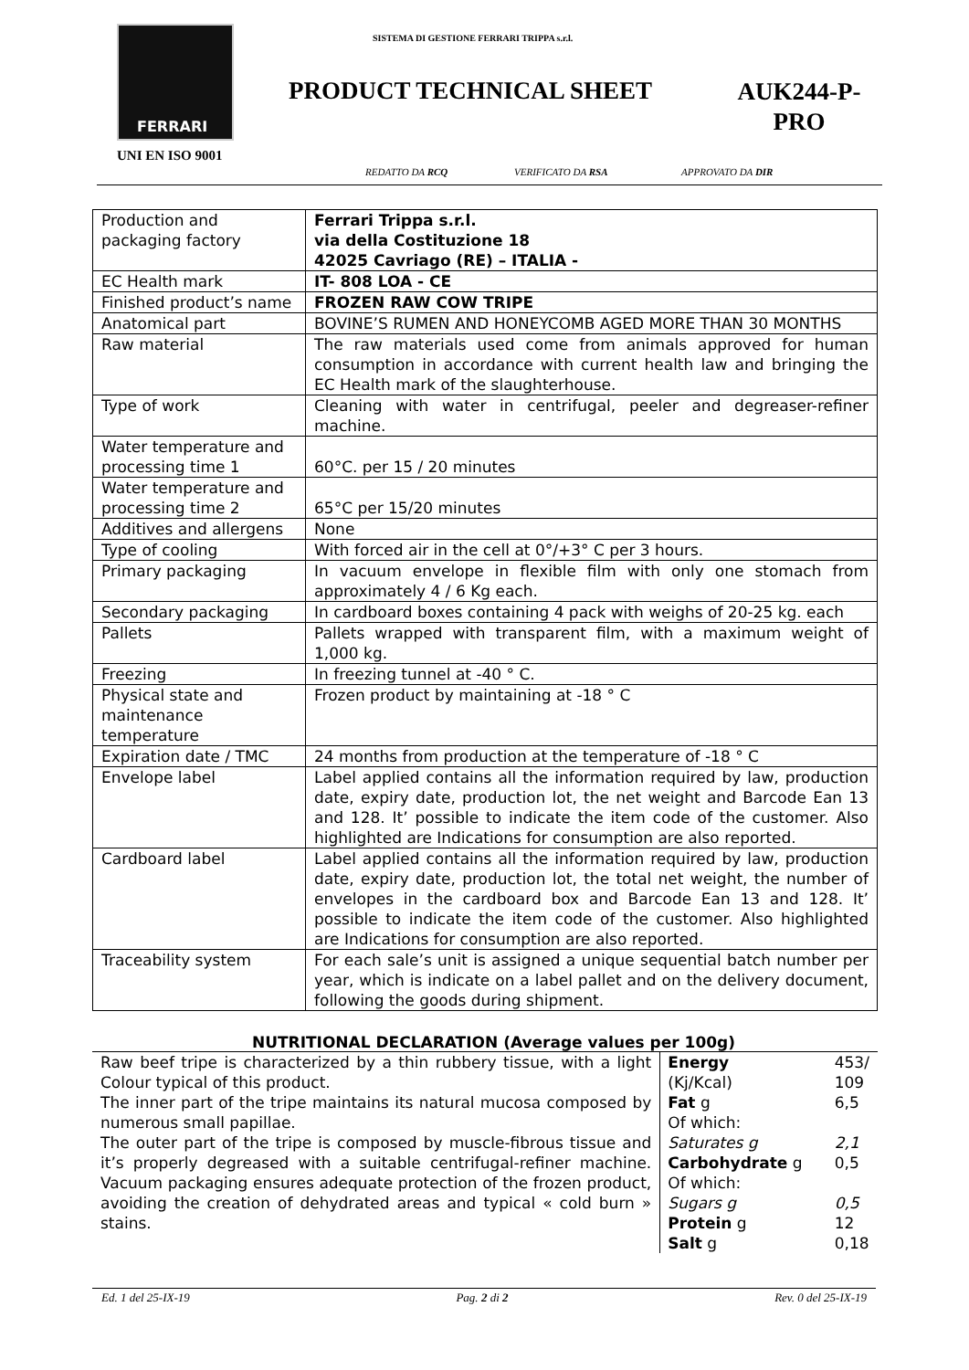FERRARI
SISTEMA DI GESTIONE FERRARI TRIPPA s.r.l.
PRODUCT TECHNICAL SHEET
AUK244-P-
PRO
UNI EN ISO 9001
REDATTO DA RCQ VERIFICATO DA RSA APPROVATO DA DIR
| Production and packaging factory | Ferrari Trippa s.r.l. via della Costituzione 18 42025 Cavriago (RE) – ITALIA - |
| EC Health mark | IT- 808 LOA - CE |
| Finished product’s name | FROZEN RAW COW TRIPE |
| Anatomical part | BOVINE’S RUMEN AND HONEYCOMB AGED MORE THAN 30 MONTHS |
| Raw material | The raw materials used come from animals approved for human consumption in accordance with current health law and bringing the EC Health mark of the slaughterhouse. |
| Type of work | Cleaning with water in centrifugal, peeler and degreaser-refiner machine. |
| Water temperature and processing time 1 | 60°C. per 15 / 20 minutes |
| Water temperature and processing time 2 | 65°C per 15/20 minutes |
| Additives and allergens | None |
| Type of cooling | With forced air in the cell at 0°/+3° C per 3 hours. |
| Primary packaging | In vacuum envelope in flexible film with only one stomach from approximately 4 / 6 Kg each. |
| Secondary packaging | In cardboard boxes containing 4 pack with weighs of 20-25 kg. each |
| Pallets | Pallets wrapped with transparent film, with a maximum weight of 1,000 kg. |
| Freezing | In freezing tunnel at -40 ° C. |
| Physical state and maintenance temperature | Frozen product by maintaining at -18 ° C |
| Expiration date / TMC | 24 months from production at the temperature of -18 ° C |
| Envelope label | Label applied contains all the information required by law, production date, expiry date, production lot, the net weight and Barcode Ean 13 and 128. It’ possible to indicate the item code of the customer. Also highlighted are Indications for consumption are also reported. |
| Cardboard label | Label applied contains all the information required by law, production date, expiry date, production lot, the total net weight, the number of envelopes in the cardboard box and Barcode Ean 13 and 128. It’ possible to indicate the item code of the customer. Also highlighted are Indications for consumption are also reported. |
| Traceability system | For each sale’s unit is assigned a unique sequential batch number per year, which is indicate on a label pallet and on the delivery document, following the goods during shipment. |
NUTRITIONAL DECLARATION (Average values per 100g)
Raw beef tripe is characterized by a thin rubbery tissue, with a light Colour typical of this product.
The inner part of the tripe maintains its natural mucosa composed by numerous small papillae.
The outer part of the tripe is composed by muscle-fibrous tissue and it’s properly degreased with a suitable centrifugal-refiner machine. Vacuum packaging ensures adequate protection of the frozen product, avoiding the creation of dehydrated areas and typical « cold burn » stains.
| Energy | 453/ |
| (Kj/Kcal) | 109 |
| Fat g | 6,5 |
| Of which: | |
| Saturates g | 2,1 |
| Carbohydrate g | 0,5 |
| Of which: | |
| Sugars g | 0,5 |
| Protein g | 12 |
| Salt g | 0,18 |
Ed. 1 del 25-IX-19 Pag. 2 di 2 Rev. 0 del 25-IX-19